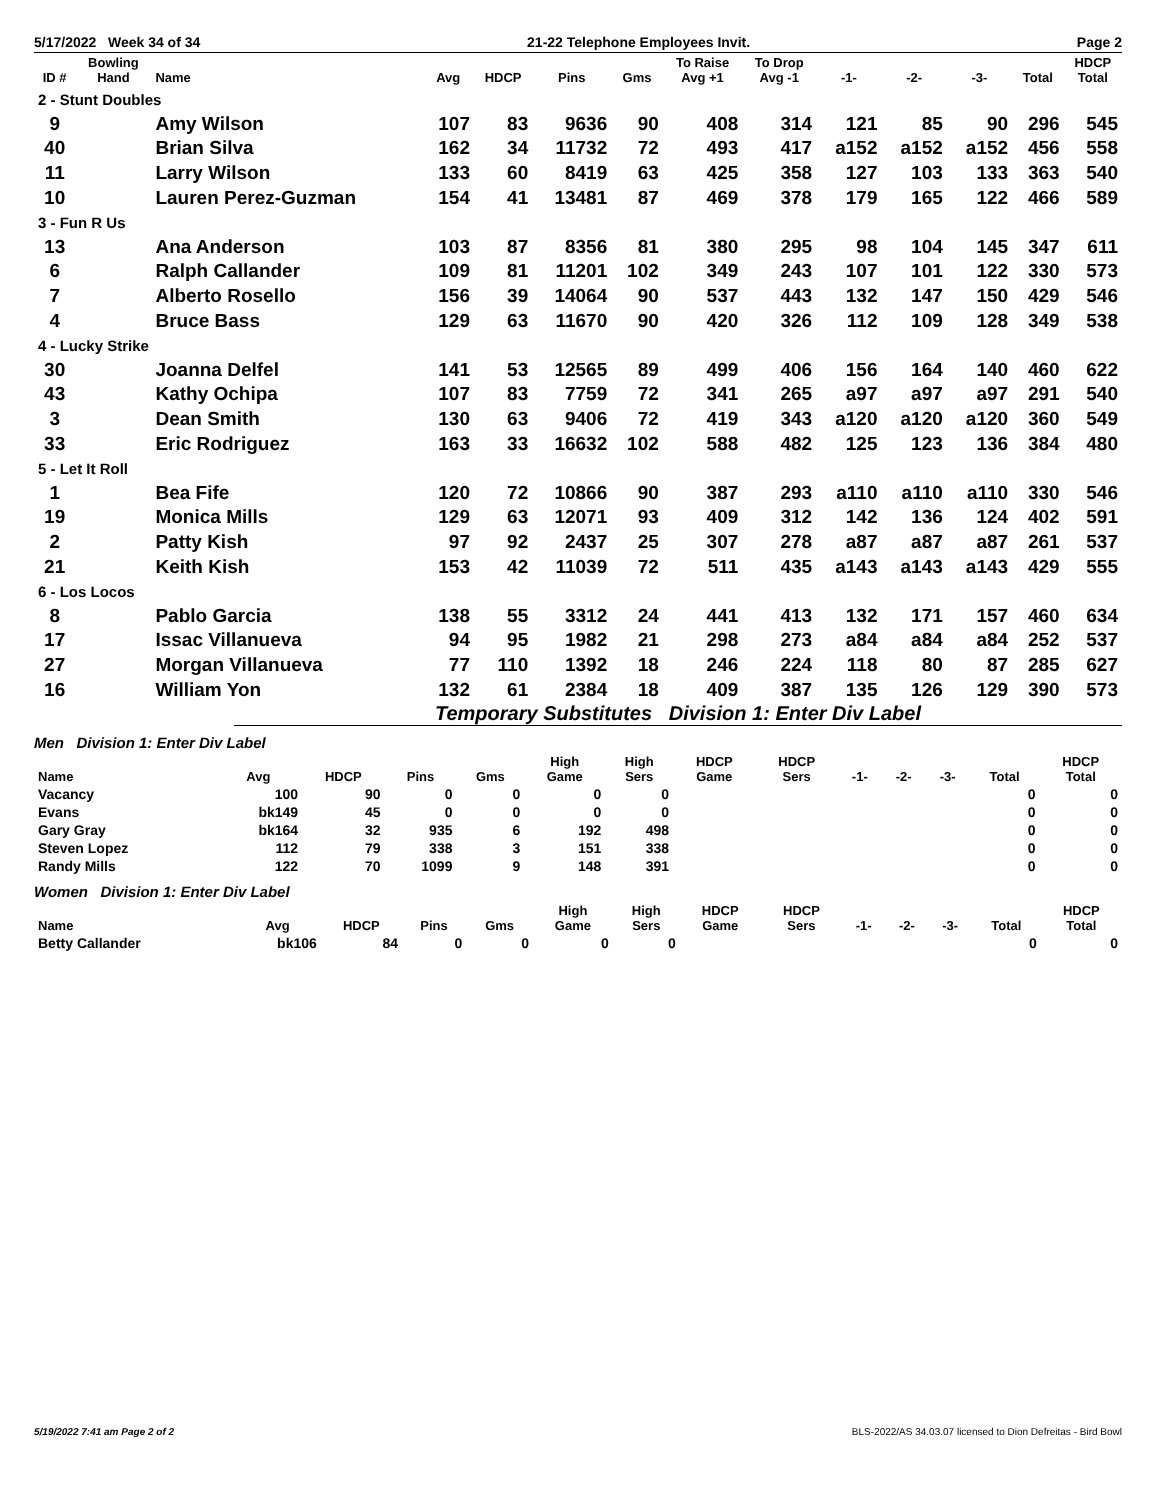5/17/2022 Week 34 of 34 21-22 Telephone Employees Invit. Page 2
| ID # | Bowling Hand | Name | Avg | HDCP | Pins | Gms | To Raise Avg +1 | To Drop Avg -1 | -1- | -2- | -3- | Total | HDCP Total |
| --- | --- | --- | --- | --- | --- | --- | --- | --- | --- | --- | --- | --- | --- |
| 2 - Stunt Doubles | | | | | | | | | | | | | |
| 9 | | Amy Wilson | 107 | 83 | 9636 | 90 | 408 | 314 | 121 | 85 | 90 | 296 | 545 |
| 40 | | Brian Silva | 162 | 34 | 11732 | 72 | 493 | 417 | a152 | a152 | a152 | 456 | 558 |
| 11 | | Larry Wilson | 133 | 60 | 8419 | 63 | 425 | 358 | 127 | 103 | 133 | 363 | 540 |
| 10 | | Lauren Perez-Guzman | 154 | 41 | 13481 | 87 | 469 | 378 | 179 | 165 | 122 | 466 | 589 |
| 3 - Fun R Us | | | | | | | | | | | | | |
| 13 | | Ana Anderson | 103 | 87 | 8356 | 81 | 380 | 295 | 98 | 104 | 145 | 347 | 611 |
| 6 | | Ralph Callander | 109 | 81 | 11201 | 102 | 349 | 243 | 107 | 101 | 122 | 330 | 573 |
| 7 | | Alberto Rosello | 156 | 39 | 14064 | 90 | 537 | 443 | 132 | 147 | 150 | 429 | 546 |
| 4 | | Bruce Bass | 129 | 63 | 11670 | 90 | 420 | 326 | 112 | 109 | 128 | 349 | 538 |
| 4 - Lucky Strike | | | | | | | | | | | | | |
| 30 | | Joanna Delfel | 141 | 53 | 12565 | 89 | 499 | 406 | 156 | 164 | 140 | 460 | 622 |
| 43 | | Kathy Ochipa | 107 | 83 | 7759 | 72 | 341 | 265 | a97 | a97 | a97 | 291 | 540 |
| 3 | | Dean Smith | 130 | 63 | 9406 | 72 | 419 | 343 | a120 | a120 | a120 | 360 | 549 |
| 33 | | Eric Rodriguez | 163 | 33 | 16632 | 102 | 588 | 482 | 125 | 123 | 136 | 384 | 480 |
| 5 - Let It Roll | | | | | | | | | | | | | |
| 1 | | Bea Fife | 120 | 72 | 10866 | 90 | 387 | 293 | a110 | a110 | a110 | 330 | 546 |
| 19 | | Monica Mills | 129 | 63 | 12071 | 93 | 409 | 312 | 142 | 136 | 124 | 402 | 591 |
| 2 | | Patty Kish | 97 | 92 | 2437 | 25 | 307 | 278 | a87 | a87 | a87 | 261 | 537 |
| 21 | | Keith Kish | 153 | 42 | 11039 | 72 | 511 | 435 | a143 | a143 | a143 | 429 | 555 |
| 6 - Los Locos | | | | | | | | | | | | | |
| 8 | | Pablo Garcia | 138 | 55 | 3312 | 24 | 441 | 413 | 132 | 171 | 157 | 460 | 634 |
| 17 | | Issac Villanueva | 94 | 95 | 1982 | 21 | 298 | 273 | a84 | a84 | a84 | 252 | 537 |
| 27 | | Morgan Villanueva | 77 | 110 | 1392 | 18 | 246 | 224 | 118 | 80 | 87 | 285 | 627 |
| 16 | | William Yon | 132 | 61 | 2384 | 18 | 409 | 387 | 135 | 126 | 129 | 390 | 573 |
Temporary Substitutes Division 1: Enter Div Label
Men Division 1: Enter Div Label
| Name | Avg | HDCP | Pins | Gms | High Game | High Sers | HDCP Game | HDCP Sers | -1- | -2- | -3- | Total | HDCP Total |
| --- | --- | --- | --- | --- | --- | --- | --- | --- | --- | --- | --- | --- | --- |
| Vacancy | 100 | 90 | 0 | 0 | 0 | 0 | | | | | | 0 | 0 |
| Evans | bk149 | 45 | 0 | 0 | 0 | 0 | | | | | | 0 | 0 |
| Gary Gray | bk164 | 32 | 935 | 6 | 192 | 498 | | | | | | 0 | 0 |
| Steven Lopez | 112 | 79 | 338 | 3 | 151 | 338 | | | | | | 0 | 0 |
| Randy Mills | 122 | 70 | 1099 | 9 | 148 | 391 | | | | | | 0 | 0 |
Women Division 1: Enter Div Label
| Name | Avg | HDCP | Pins | Gms | High Game | High Sers | HDCP Game | HDCP Sers | -1- | -2- | -3- | Total | HDCP Total |
| --- | --- | --- | --- | --- | --- | --- | --- | --- | --- | --- | --- | --- | --- |
| Betty Callander | bk106 | 84 | 0 | 0 | 0 | 0 | | | | | | 0 | 0 |
5/19/2022 7:41 am Page 2 of 2 BLS-2022/AS 34.03.07 licensed to Dion Defreitas - Bird Bowl